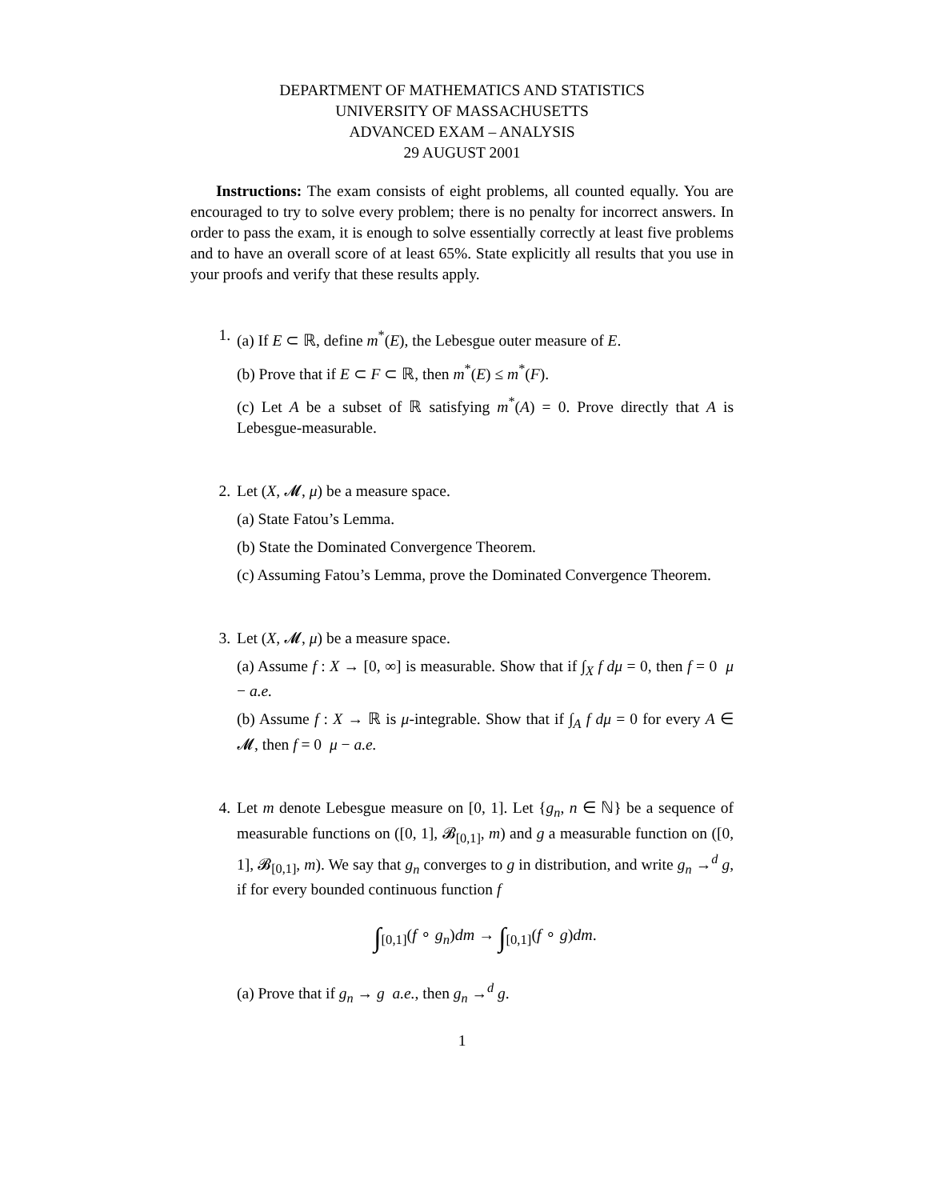DEPARTMENT OF MATHEMATICS AND STATISTICS
UNIVERSITY OF MASSACHUSETTS
ADVANCED EXAM – ANALYSIS
29 AUGUST 2001
Instructions: The exam consists of eight problems, all counted equally. You are encouraged to try to solve every problem; there is no penalty for incorrect answers. In order to pass the exam, it is enough to solve essentially correctly at least five problems and to have an overall score of at least 65%. State explicitly all results that you use in your proofs and verify that these results apply.
1. (a) If E ⊂ ℝ, define m<sup>*</sup>(E), the Lebesgue outer measure of E.
(b) Prove that if E ⊂ F ⊂ ℝ, then m<sup>*</sup>(E) ≤ m<sup>*</sup>(F).
(c) Let A be a subset of ℝ satisfying m<sup>*</sup>(A) = 0. Prove directly that A is Lebesgue-measurable.
2. Let (X, 𝓜, μ) be a measure space.
(a) State Fatou’s Lemma.
(b) State the Dominated Convergence Theorem.
(c) Assuming Fatou’s Lemma, prove the Dominated Convergence Theorem.
3. Let (X, 𝓜, μ) be a measure space.
(a) Assume f : X → [0, ∞] is measurable. Show that if ∫<sub>X</sub> f dμ = 0, then f = 0 μ − a.e.
(b) Assume f : X → ℝ is μ-integrable. Show that if ∫<sub>A</sub> f dμ = 0 for every A ∈ 𝓜, then f = 0 μ − a.e.
4. Let m denote Lebesgue measure on [0, 1]. Let {g<sub>n</sub>, n ∈ ℕ} be a sequence of measurable functions on ([0, 1], 𝓑<sub>[0,1]</sub>, m) and g a measurable function on ([0, 1], 𝓑<sub>[0,1]</sub>, m). We say that g<sub>n</sub> converges to g in distribution, and write g<sub>n</sub> →<sup>d</sup> g, if for every bounded continuous function f
∫<sub>[0,1]</sub>(f ∘ g<sub>n</sub>)dm → ∫<sub>[0,1]</sub>(f ∘ g)dm.
(a) Prove that if g<sub>n</sub> → g a.e., then g<sub>n</sub> →<sup>d</sup> g.
1